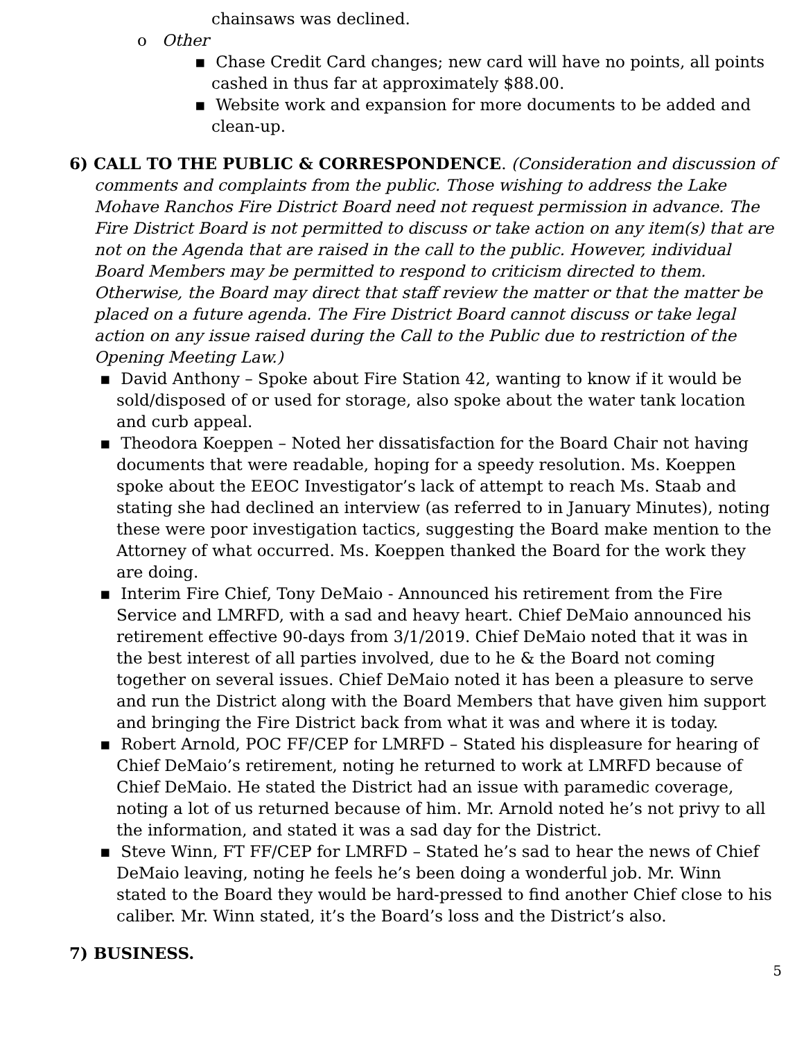chainsaws was declined.
o Other
▪ Chase Credit Card changes; new card will have no points, all points cashed in thus far at approximately $88.00.
▪ Website work and expansion for more documents to be added and clean-up.
6) CALL TO THE PUBLIC & CORRESPONDENCE. (Consideration and discussion of comments and complaints from the public. Those wishing to address the Lake Mohave Ranchos Fire District Board need not request permission in advance. The Fire District Board is not permitted to discuss or take action on any item(s) that are not on the Agenda that are raised in the call to the public. However, individual Board Members may be permitted to respond to criticism directed to them. Otherwise, the Board may direct that staff review the matter or that the matter be placed on a future agenda. The Fire District Board cannot discuss or take legal action on any issue raised during the Call to the Public due to restriction of the Opening Meeting Law.)
▪ David Anthony – Spoke about Fire Station 42, wanting to know if it would be sold/disposed of or used for storage, also spoke about the water tank location and curb appeal.
▪ Theodora Koeppen – Noted her dissatisfaction for the Board Chair not having documents that were readable, hoping for a speedy resolution. Ms. Koeppen spoke about the EEOC Investigator’s lack of attempt to reach Ms. Staab and stating she had declined an interview (as referred to in January Minutes), noting these were poor investigation tactics, suggesting the Board make mention to the Attorney of what occurred. Ms. Koeppen thanked the Board for the work they are doing.
▪ Interim Fire Chief, Tony DeMaio - Announced his retirement from the Fire Service and LMRFD, with a sad and heavy heart. Chief DeMaio announced his retirement effective 90-days from 3/1/2019. Chief DeMaio noted that it was in the best interest of all parties involved, due to he & the Board not coming together on several issues. Chief DeMaio noted it has been a pleasure to serve and run the District along with the Board Members that have given him support and bringing the Fire District back from what it was and where it is today.
▪ Robert Arnold, POC FF/CEP for LMRFD – Stated his displeasure for hearing of Chief DeMaio’s retirement, noting he returned to work at LMRFD because of Chief DeMaio. He stated the District had an issue with paramedic coverage, noting a lot of us returned because of him. Mr. Arnold noted he’s not privy to all the information, and stated it was a sad day for the District.
▪ Steve Winn, FT FF/CEP for LMRFD – Stated he’s sad to hear the news of Chief DeMaio leaving, noting he feels he’s been doing a wonderful job. Mr. Winn stated to the Board they would be hard-pressed to find another Chief close to his caliber. Mr. Winn stated, it’s the Board’s loss and the District’s also.
7) BUSINESS.
5